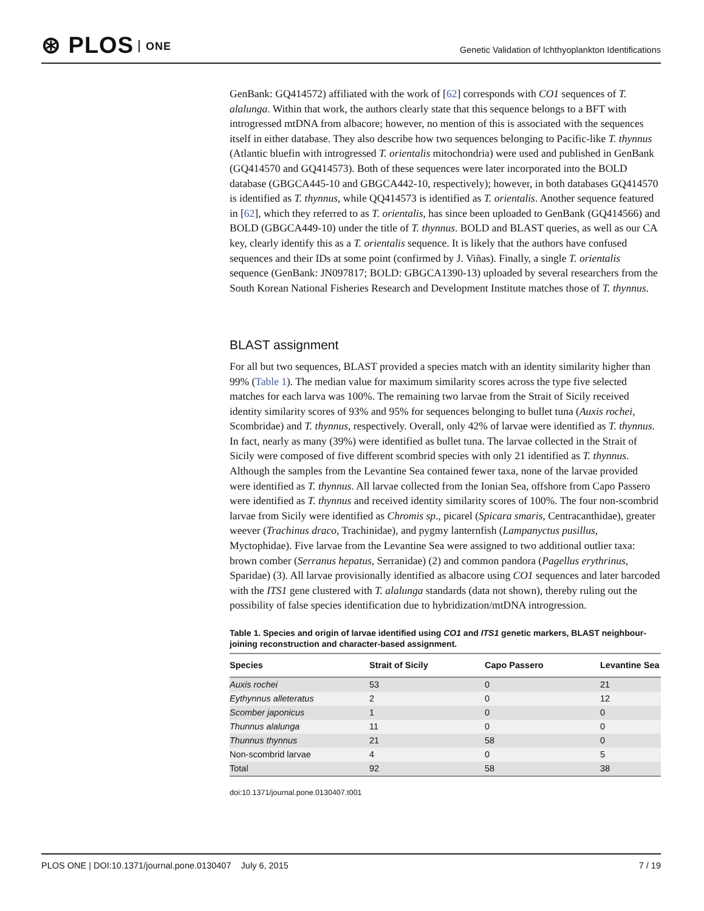⊛ PLOS ONE
Genetic Validation of Ichthyoplankton Identifications
GenBank: GQ414572) affiliated with the work of [62] corresponds with CO1 sequences of T. alalunga. Within that work, the authors clearly state that this sequence belongs to a BFT with introgressed mtDNA from albacore; however, no mention of this is associated with the sequences itself in either database. They also describe how two sequences belonging to Pacific-like T. thynnus (Atlantic bluefin with introgressed T. orientalis mitochondria) were used and published in GenBank (GQ414570 and GQ414573). Both of these sequences were later incorporated into the BOLD database (GBGCA445-10 and GBGCA442-10, respectively); however, in both databases GQ414570 is identified as T. thynnus, while QQ414573 is identified as T. orientalis. Another sequence featured in [62], which they referred to as T. orientalis, has since been uploaded to GenBank (GQ414566) and BOLD (GBGCA449-10) under the title of T. thynnus. BOLD and BLAST queries, as well as our CA key, clearly identify this as a T. orientalis sequence. It is likely that the authors have confused sequences and their IDs at some point (confirmed by J. Viñas). Finally, a single T. orientalis sequence (GenBank: JN097817; BOLD: GBGCA1390-13) uploaded by several researchers from the South Korean National Fisheries Research and Development Institute matches those of T. thynnus.
BLAST assignment
For all but two sequences, BLAST provided a species match with an identity similarity higher than 99% (Table 1). The median value for maximum similarity scores across the type five selected matches for each larva was 100%. The remaining two larvae from the Strait of Sicily received identity similarity scores of 93% and 95% for sequences belonging to bullet tuna (Auxis rochei, Scombridae) and T. thynnus, respectively. Overall, only 42% of larvae were identified as T. thynnus. In fact, nearly as many (39%) were identified as bullet tuna. The larvae collected in the Strait of Sicily were composed of five different scombrid species with only 21 identified as T. thynnus. Although the samples from the Levantine Sea contained fewer taxa, none of the larvae provided were identified as T. thynnus. All larvae collected from the Ionian Sea, offshore from Capo Passero were identified as T. thynnus and received identity similarity scores of 100%. The four non-scombrid larvae from Sicily were identified as Chromis sp., picarel (Spicara smaris, Centracanthidae), greater weever (Trachinus draco, Trachinidae), and pygmy lanternfish (Lampanyctus pusillus, Myctophidae). Five larvae from the Levantine Sea were assigned to two additional outlier taxa: brown comber (Serranus hepatus, Serranidae) (2) and common pandora (Pagellus erythrinus, Sparidae) (3). All larvae provisionally identified as albacore using CO1 sequences and later barcoded with the ITS1 gene clustered with T. alalunga standards (data not shown), thereby ruling out the possibility of false species identification due to hybridization/mtDNA introgression.
Table 1. Species and origin of larvae identified using CO1 and ITS1 genetic markers, BLAST neighbour-joining reconstruction and character-based assignment.
| Species | Strait of Sicily | Capo Passero | Levantine Sea |
| --- | --- | --- | --- |
| Auxis rochei | 53 | 0 | 21 |
| Eythynnus alleteratus | 2 | 0 | 12 |
| Scomber japonicus | 1 | 0 | 0 |
| Thunnus alalunga | 11 | 0 | 0 |
| Thunnus thynnus | 21 | 58 | 0 |
| Non-scombrid larvae | 4 | 0 | 5 |
| Total | 92 | 58 | 38 |
doi:10.1371/journal.pone.0130407.t001
PLOS ONE | DOI:10.1371/journal.pone.0130407 July 6, 2015 7 / 19